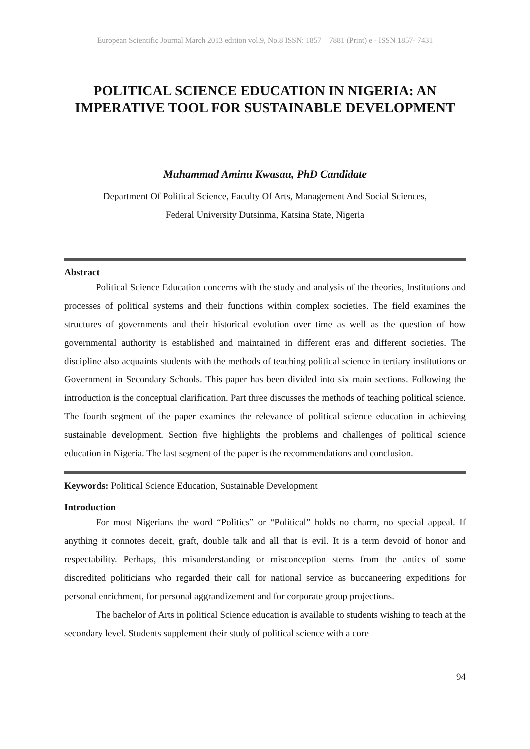European Scientific Journal March 2013 edition vol.9, No.8 ISSN: 1857 – 7881 (Print) e - ISSN 1857- 7431
POLITICAL SCIENCE EDUCATION IN NIGERIA: AN IMPERATIVE TOOL FOR SUSTAINABLE DEVELOPMENT
Muhammad Aminu Kwasau, PhD Candidate
Department Of Political Science, Faculty Of Arts, Management And Social Sciences,
Federal University Dutsinma, Katsina State, Nigeria
Abstract
Political Science Education concerns with the study and analysis of the theories, Institutions and processes of political systems and their functions within complex societies. The field examines the structures of governments and their historical evolution over time as well as the question of how governmental authority is established and maintained in different eras and different societies. The discipline also acquaints students with the methods of teaching political science in tertiary institutions or Government in Secondary Schools. This paper has been divided into six main sections. Following the introduction is the conceptual clarification. Part three discusses the methods of teaching political science. The fourth segment of the paper examines the relevance of political science education in achieving sustainable development. Section five highlights the problems and challenges of political science education in Nigeria. The last segment of the paper is the recommendations and conclusion.
Keywords: Political Science Education, Sustainable Development
Introduction
For most Nigerians the word “Politics” or “Political” holds no charm, no special appeal. If anything it connotes deceit, graft, double talk and all that is evil. It is a term devoid of honor and respectability. Perhaps, this misunderstanding or misconception stems from the antics of some discredited politicians who regarded their call for national service as buccaneering expeditions for personal enrichment, for personal aggrandizement and for corporate group projections.
The bachelor of Arts in political Science education is available to students wishing to teach at the secondary level. Students supplement their study of political science with a core
94